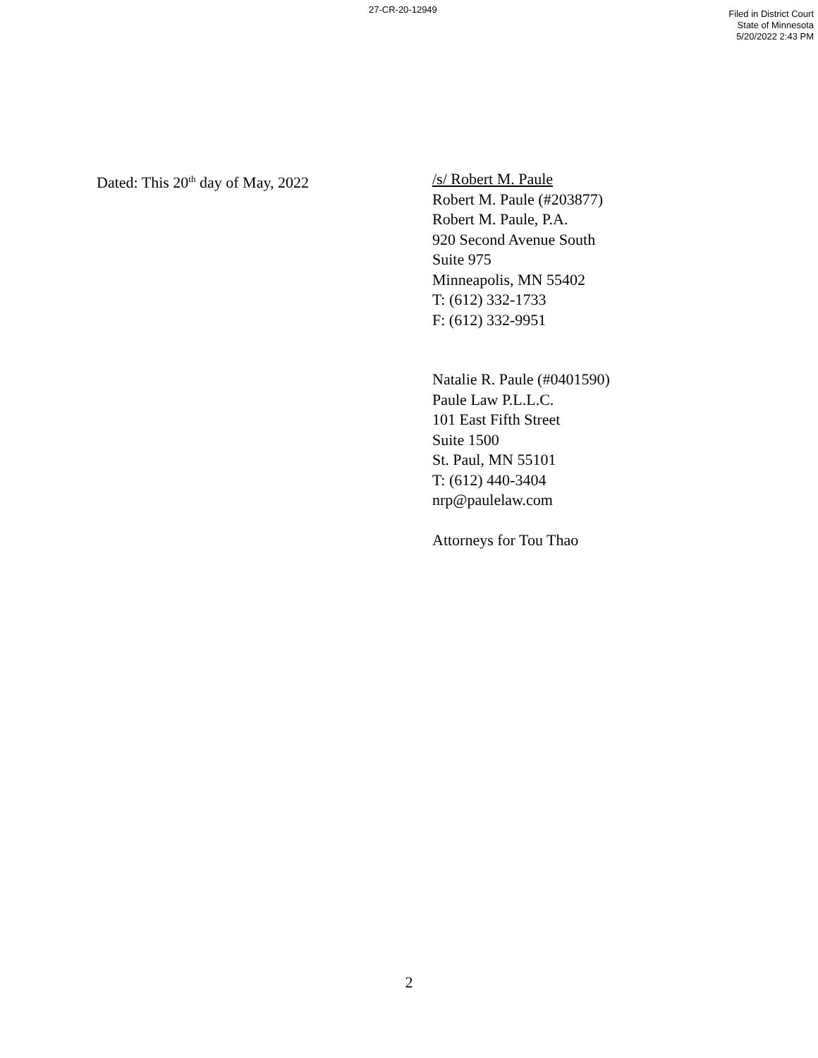27-CR-20-12949
Filed in District Court
State of Minnesota
5/20/2022 2:43 PM
Dated: This 20<sup>th</sup> day of May, 2022 /s/ Robert M. Paule
Robert M. Paule (#203877)
Robert M. Paule, P.A.
920 Second Avenue South
Suite 975
Minneapolis, MN 55402
T: (612) 332-1733
F: (612) 332-9951
Natalie R. Paule (#0401590)
Paule Law P.L.L.C.
101 East Fifth Street
Suite 1500
St. Paul, MN 55101
T: (612) 440-3404
nrp@paulelaw.com
Attorneys for Tou Thao
2